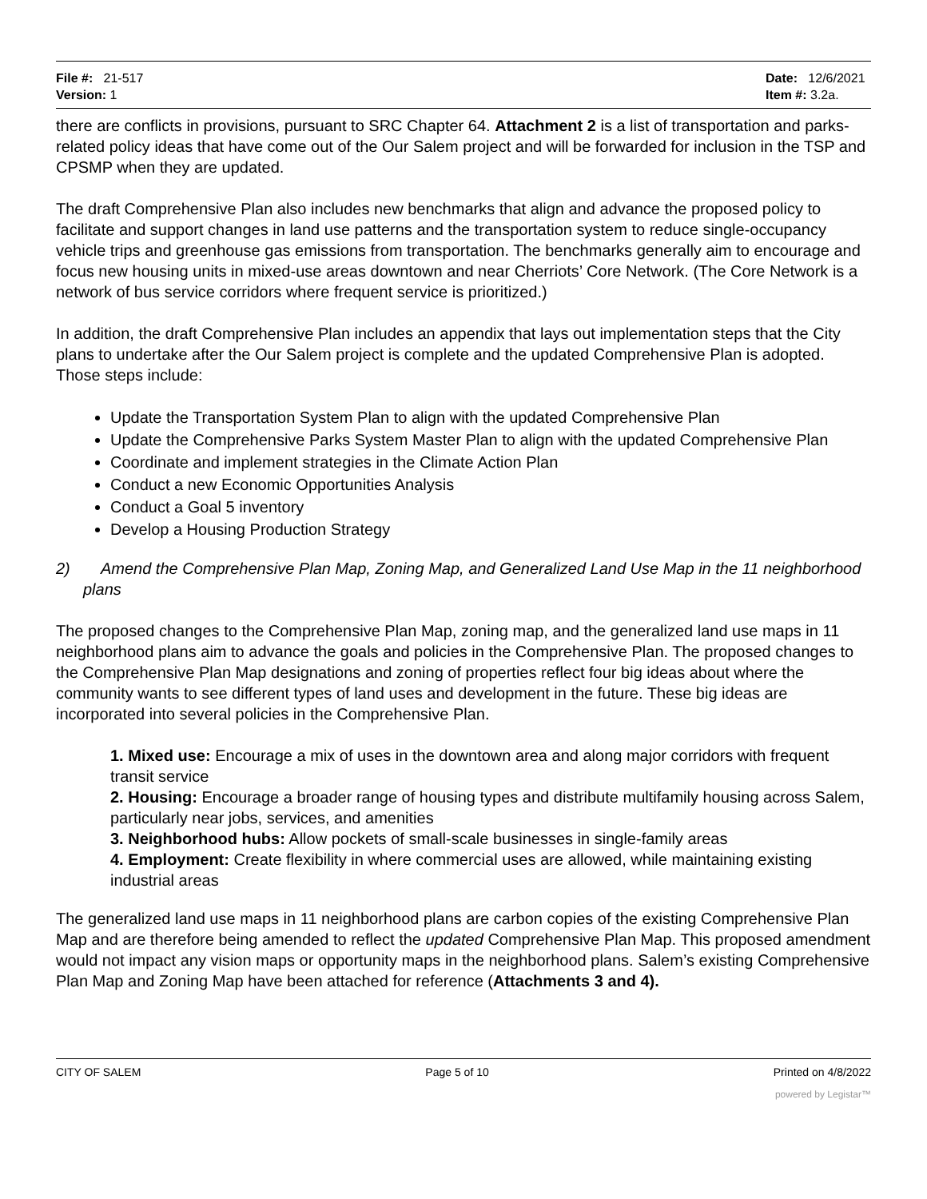File #: 21-517
Version: 1
Date: 12/6/2021
Item #: 3.2a.
there are conflicts in provisions, pursuant to SRC Chapter 64. Attachment 2 is a list of transportation and parks-related policy ideas that have come out of the Our Salem project and will be forwarded for inclusion in the TSP and CPSMP when they are updated.
The draft Comprehensive Plan also includes new benchmarks that align and advance the proposed policy to facilitate and support changes in land use patterns and the transportation system to reduce single-occupancy vehicle trips and greenhouse gas emissions from transportation. The benchmarks generally aim to encourage and focus new housing units in mixed-use areas downtown and near Cherriots’ Core Network. (The Core Network is a network of bus service corridors where frequent service is prioritized.)
In addition, the draft Comprehensive Plan includes an appendix that lays out implementation steps that the City plans to undertake after the Our Salem project is complete and the updated Comprehensive Plan is adopted. Those steps include:
Update the Transportation System Plan to align with the updated Comprehensive Plan
Update the Comprehensive Parks System Master Plan to align with the updated Comprehensive Plan
Coordinate and implement strategies in the Climate Action Plan
Conduct a new Economic Opportunities Analysis
Conduct a Goal 5 inventory
Develop a Housing Production Strategy
2) Amend the Comprehensive Plan Map, Zoning Map, and Generalized Land Use Map in the 11 neighborhood plans
The proposed changes to the Comprehensive Plan Map, zoning map, and the generalized land use maps in 11 neighborhood plans aim to advance the goals and policies in the Comprehensive Plan. The proposed changes to the Comprehensive Plan Map designations and zoning of properties reflect four big ideas about where the community wants to see different types of land uses and development in the future. These big ideas are incorporated into several policies in the Comprehensive Plan.
1. Mixed use: Encourage a mix of uses in the downtown area and along major corridors with frequent transit service
2. Housing: Encourage a broader range of housing types and distribute multifamily housing across Salem, particularly near jobs, services, and amenities
3. Neighborhood hubs: Allow pockets of small-scale businesses in single-family areas
4. Employment: Create flexibility in where commercial uses are allowed, while maintaining existing industrial areas
The generalized land use maps in 11 neighborhood plans are carbon copies of the existing Comprehensive Plan Map and are therefore being amended to reflect the updated Comprehensive Plan Map. This proposed amendment would not impact any vision maps or opportunity maps in the neighborhood plans. Salem’s existing Comprehensive Plan Map and Zoning Map have been attached for reference (Attachments 3 and 4).
CITY OF SALEM Page 5 of 10 Printed on 4/8/2022
powered by Legistar™